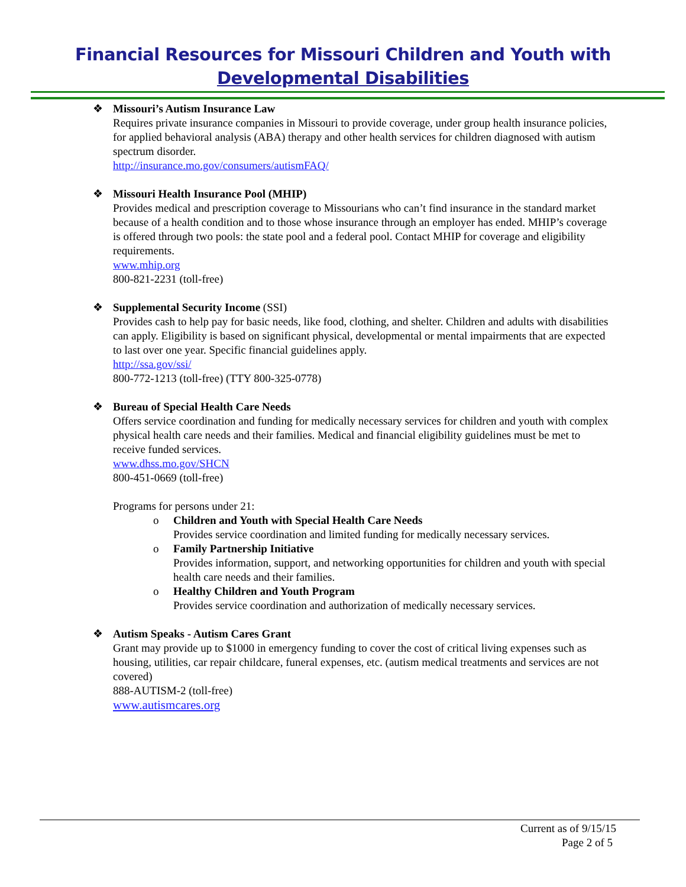Financial Resources for Missouri Children and Youth with
Developmental Disabilities
❖ Missouri’s Autism Insurance Law
Requires private insurance companies in Missouri to provide coverage, under group health insurance policies, for applied behavioral analysis (ABA) therapy and other health services for children diagnosed with autism spectrum disorder.
http://insurance.mo.gov/consumers/autismFAQ/
❖ Missouri Health Insurance Pool (MHIP)
Provides medical and prescription coverage to Missourians who can’t find insurance in the standard market because of a health condition and to those whose insurance through an employer has ended. MHIP’s coverage is offered through two pools: the state pool and a federal pool. Contact MHIP for coverage and eligibility requirements.
www.mhip.org
800-821-2231 (toll-free)
❖ Supplemental Security Income (SSI)
Provides cash to help pay for basic needs, like food, clothing, and shelter. Children and adults with disabilities can apply. Eligibility is based on significant physical, developmental or mental impairments that are expected to last over one year. Specific financial guidelines apply.
http://ssa.gov/ssi/
800-772-1213 (toll-free) (TTY 800-325-0778)
❖ Bureau of Special Health Care Needs
Offers service coordination and funding for medically necessary services for children and youth with complex physical health care needs and their families. Medical and financial eligibility guidelines must be met to receive funded services.
www.dhss.mo.gov/SHCN
800-451-0669 (toll-free)
Programs for persons under 21:
o Children and Youth with Special Health Care Needs
Provides service coordination and limited funding for medically necessary services.
o Family Partnership Initiative
Provides information, support, and networking opportunities for children and youth with special health care needs and their families.
o Healthy Children and Youth Program
Provides service coordination and authorization of medically necessary services.
❖ Autism Speaks - Autism Cares Grant
Grant may provide up to $1000 in emergency funding to cover the cost of critical living expenses such as housing, utilities, car repair childcare, funeral expenses, etc. (autism medical treatments and services are not covered)
888-AUTISM-2 (toll-free)
www.autismcares.org
Current as of 9/15/15
Page 2 of 5